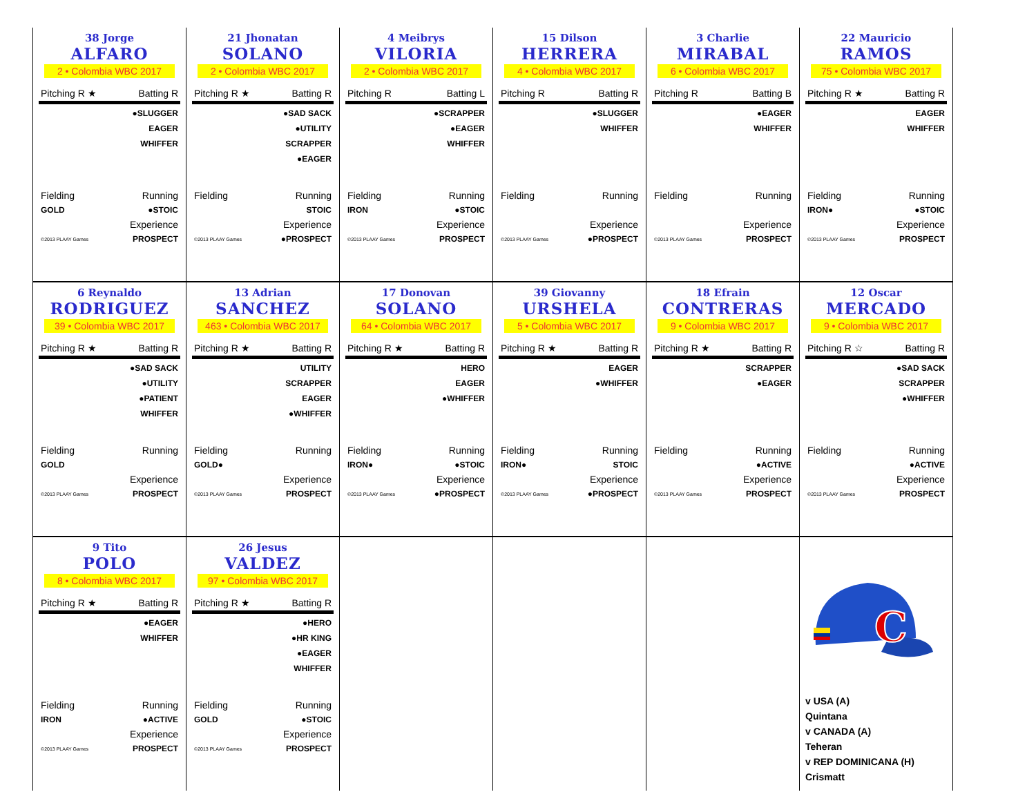| 38 Jorge ALFARO 2 • Colombia WBC 2017 Pitching R ★ Batting R ●SLUGGER EAGER WHIFFER Fielding Running GOLD ●STOIC Experience ©2013 PLAAY Games PROSPECT | 21 Jhonatan SOLANO 2 • Colombia WBC 2017 Pitching R ★ Batting R ●SAD SACK ●UTILITY SCRAPPER ●EAGER Fielding Running STOIC Experience ©2013 PLAAY Games ●PROSPECT | 4 Meibrys VILORIA 2 • Colombia WBC 2017 Pitching R Batting L ●SCRAPPER ●EAGER WHIFFER Fielding Running IRON ●STOIC Experience ©2013 PLAAY Games PROSPECT | 15 Dilson HERRERA 4 • Colombia WBC 2017 Pitching R Batting R ●SLUGGER WHIFFER Fielding Running Experience ©2013 PLAAY Games ●PROSPECT | 3 Charlie MIRABAL 6 • Colombia WBC 2017 Pitching R Batting B ●EAGER WHIFFER Fielding Running Experience ©2013 PLAAY Games PROSPECT | 22 Mauricio RAMOS 75 • Colombia WBC 2017 Pitching R ★ Batting R EAGER WHIFFER Fielding Running IRON● ●STOIC Experience ©2013 PLAAY Games PROSPECT |
| 6 Reynaldo RODRIGUEZ 39 • Colombia WBC 2017 Pitching R ★ Batting R ●SAD SACK ●UTILITY ●PATIENT WHIFFER Fielding Running GOLD Experience ©2013 PLAAY Games PROSPECT | 13 Adrian SANCHEZ 463 • Colombia WBC 2017 Pitching R ★ Batting R UTILITY SCRAPPER EAGER ●WHIFFER Fielding Running GOLD● Experience ©2013 PLAAY Games PROSPECT | 17 Donovan SOLANO 64 • Colombia WBC 2017 Pitching R ★ Batting R HERO EAGER ●WHIFFER Fielding Running IRON● ●STOIC Experience ©2013 PLAAY Games ●PROSPECT | 39 Giovanny URSHELA 5 • Colombia WBC 2017 Pitching R ★ Batting R EAGER ●WHIFFER Fielding Running IRON● STOIC Experience ©2013 PLAAY Games ●PROSPECT | 18 Efrain CONTRERAS 9 • Colombia WBC 2017 Pitching R ★ Batting R SCRAPPER ●EAGER Fielding Running ●ACTIVE Experience ©2013 PLAAY Games PROSPECT | 12 Oscar MERCADO 9 • Colombia WBC 2017 Pitching R ☆ Batting R ●SAD SACK SCRAPPER ●WHIFFER Fielding Running ●ACTIVE Experience ©2013 PLAAY Games PROSPECT |
| 9 Tito POLO 8 • Colombia WBC 2017 Pitching R ★ Batting R ●EAGER WHIFFER Fielding Running IRON ●ACTIVE Experience ©2013 PLAAY Games PROSPECT | 26 Jesus VALDEZ 97 • Colombia WBC 2017 Pitching R ★ Batting R ●HERO ●HR KING ●EAGER WHIFFER Fielding Running GOLD ●STOIC Experience ©2013 PLAAY Games PROSPECT | | | | C v USA (A) Quintana v CANADA (A) Teheran v REP DOMINICANA (H) Crismatt |